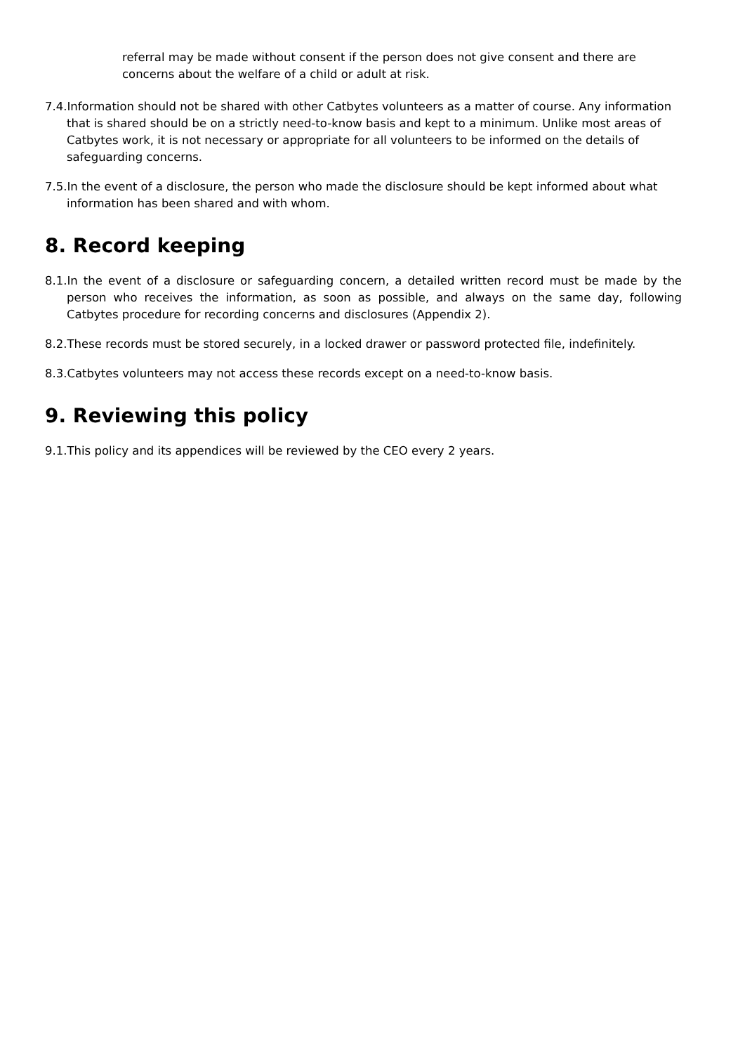referral may be made without consent if the person does not give consent and there are concerns about the welfare of a child or adult at risk.
7.4.Information should not be shared with other Catbytes volunteers as a matter of course. Any information that is shared should be on a strictly need-to-know basis and kept to a minimum. Unlike most areas of Catbytes work, it is not necessary or appropriate for all volunteers to be informed on the details of safeguarding concerns.
7.5.In the event of a disclosure, the person who made the disclosure should be kept informed about what information has been shared and with whom.
8. Record keeping
8.1.In the event of a disclosure or safeguarding concern, a detailed written record must be made by the person who receives the information, as soon as possible, and always on the same day, following Catbytes procedure for recording concerns and disclosures (Appendix 2).
8.2.These records must be stored securely, in a locked drawer or password protected file, indefinitely.
8.3.Catbytes volunteers may not access these records except on a need-to-know basis.
9. Reviewing this policy
9.1.This policy and its appendices will be reviewed by the CEO every 2 years.